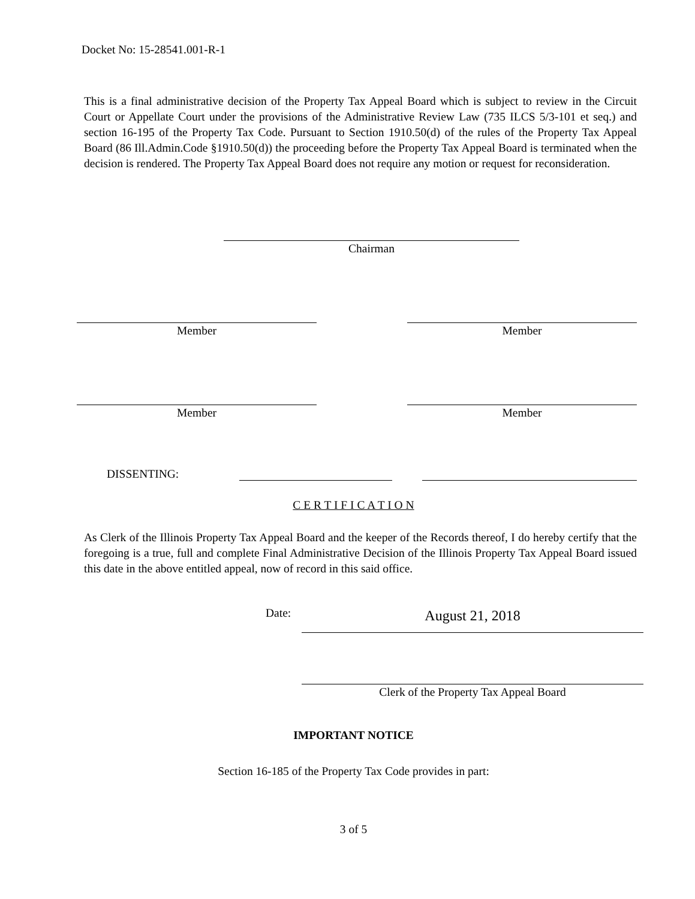Docket No: 15-28541.001-R-1
This is a final administrative decision of the Property Tax Appeal Board which is subject to review in the Circuit Court or Appellate Court under the provisions of the Administrative Review Law (735 ILCS 5/3-101 et seq.) and section 16-195 of the Property Tax Code. Pursuant to Section 1910.50(d) of the rules of the Property Tax Appeal Board (86 Ill.Admin.Code §1910.50(d)) the proceeding before the Property Tax Appeal Board is terminated when the decision is rendered. The Property Tax Appeal Board does not require any motion or request for reconsideration.
Chairman
Member Member
Member Member
DISSENTING:
C E R T I F I C A T I O N
As Clerk of the Illinois Property Tax Appeal Board and the keeper of the Records thereof, I do hereby certify that the foregoing is a true, full and complete Final Administrative Decision of the Illinois Property Tax Appeal Board issued this date in the above entitled appeal, now of record in this said office.
Date:
August 21, 2018
Clerk of the Property Tax Appeal Board
IMPORTANT NOTICE
Section 16-185 of the Property Tax Code provides in part:
3 of 5